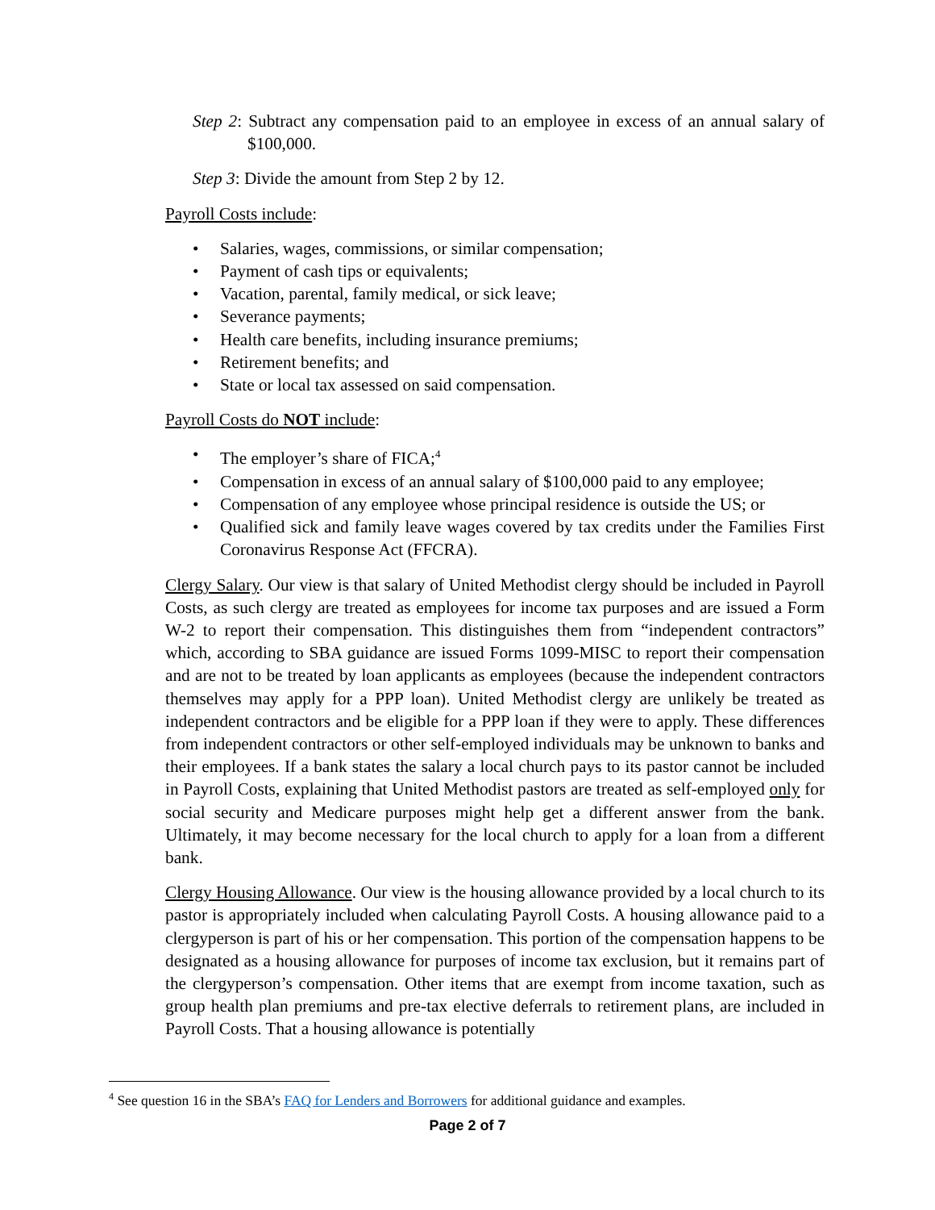Step 2: Subtract any compensation paid to an employee in excess of an annual salary of $100,000.
Step 3: Divide the amount from Step 2 by 12.
Payroll Costs include:
• Salaries, wages, commissions, or similar compensation;
• Payment of cash tips or equivalents;
• Vacation, parental, family medical, or sick leave;
• Severance payments;
• Health care benefits, including insurance premiums;
• Retirement benefits; and
• State or local tax assessed on said compensation.
Payroll Costs do NOT include:
• The employer’s share of FICA;<sup>4</sup>
• Compensation in excess of an annual salary of $100,000 paid to any employee;
• Compensation of any employee whose principal residence is outside the US; or
• Qualified sick and family leave wages covered by tax credits under the Families First Coronavirus Response Act (FFCRA).
Clergy Salary. Our view is that salary of United Methodist clergy should be included in Payroll Costs, as such clergy are treated as employees for income tax purposes and are issued a Form W-2 to report their compensation. This distinguishes them from “independent contractors” which, according to SBA guidance are issued Forms 1099-MISC to report their compensation and are not to be treated by loan applicants as employees (because the independent contractors themselves may apply for a PPP loan). United Methodist clergy are unlikely be treated as independent contractors and be eligible for a PPP loan if they were to apply. These differences from independent contractors or other self-employed individuals may be unknown to banks and their employees. If a bank states the salary a local church pays to its pastor cannot be included in Payroll Costs, explaining that United Methodist pastors are treated as self-employed only for social security and Medicare purposes might help get a different answer from the bank. Ultimately, it may become necessary for the local church to apply for a loan from a different bank.
Clergy Housing Allowance. Our view is the housing allowance provided by a local church to its pastor is appropriately included when calculating Payroll Costs. A housing allowance paid to a clergyperson is part of his or her compensation. This portion of the compensation happens to be designated as a housing allowance for purposes of income tax exclusion, but it remains part of the clergyperson’s compensation. Other items that are exempt from income taxation, such as group health plan premiums and pre-tax elective deferrals to retirement plans, are included in Payroll Costs. That a housing allowance is potentially
<sup>4</sup> See question 16 in the SBA’s FAQ for Lenders and Borrowers for additional guidance and examples.
Page 2 of 7